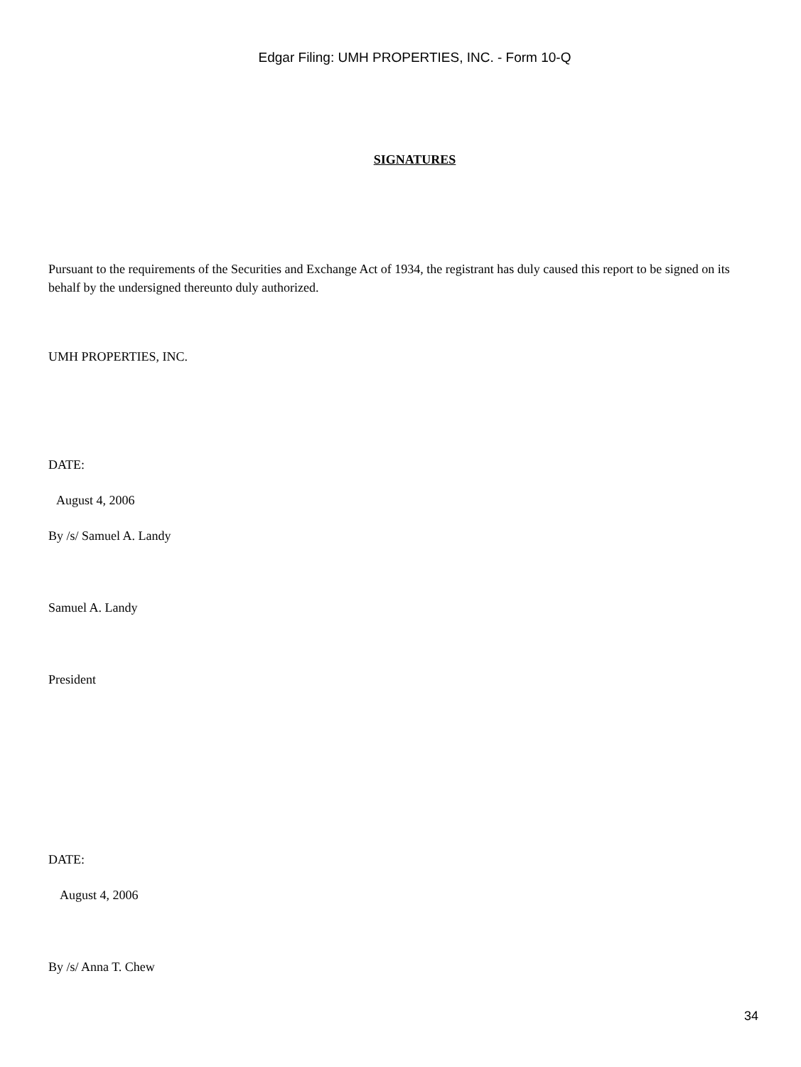Edgar Filing: UMH PROPERTIES, INC. - Form 10-Q
SIGNATURES
Pursuant to the requirements of the Securities and Exchange Act of 1934, the registrant has duly caused this report to be signed on its behalf by the undersigned thereunto duly authorized.
UMH PROPERTIES, INC.
DATE:
August 4, 2006
By /s/ Samuel A. Landy
Samuel A. Landy
President
DATE:
August 4, 2006
By /s/ Anna T. Chew
34